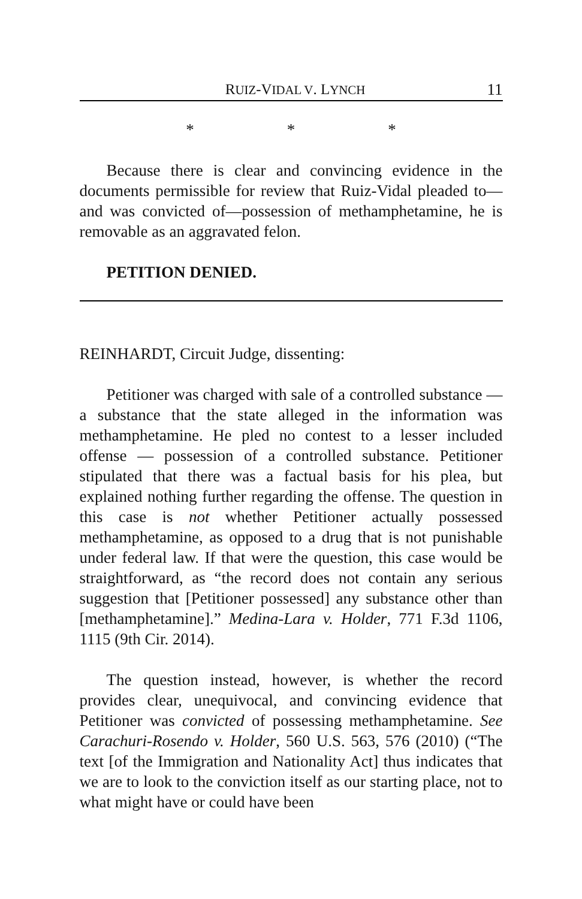RUIZ-VIDAL V. LYNCH 11
* * *
Because there is clear and convincing evidence in the documents permissible for review that Ruiz-Vidal pleaded to—and was convicted of—possession of methamphetamine, he is removable as an aggravated felon.
PETITION DENIED.
REINHARDT, Circuit Judge, dissenting:
Petitioner was charged with sale of a controlled substance — a substance that the state alleged in the information was methamphetamine. He pled no contest to a lesser included offense — possession of a controlled substance. Petitioner stipulated that there was a factual basis for his plea, but explained nothing further regarding the offense. The question in this case is not whether Petitioner actually possessed methamphetamine, as opposed to a drug that is not punishable under federal law. If that were the question, this case would be straightforward, as “the record does not contain any serious suggestion that [Petitioner possessed] any substance other than [methamphetamine].” Medina-Lara v. Holder, 771 F.3d 1106, 1115 (9th Cir. 2014).
The question instead, however, is whether the record provides clear, unequivocal, and convincing evidence that Petitioner was convicted of possessing methamphetamine. See Carachuri-Rosendo v. Holder, 560 U.S. 563, 576 (2010) (“The text [of the Immigration and Nationality Act] thus indicates that we are to look to the conviction itself as our starting place, not to what might have or could have been